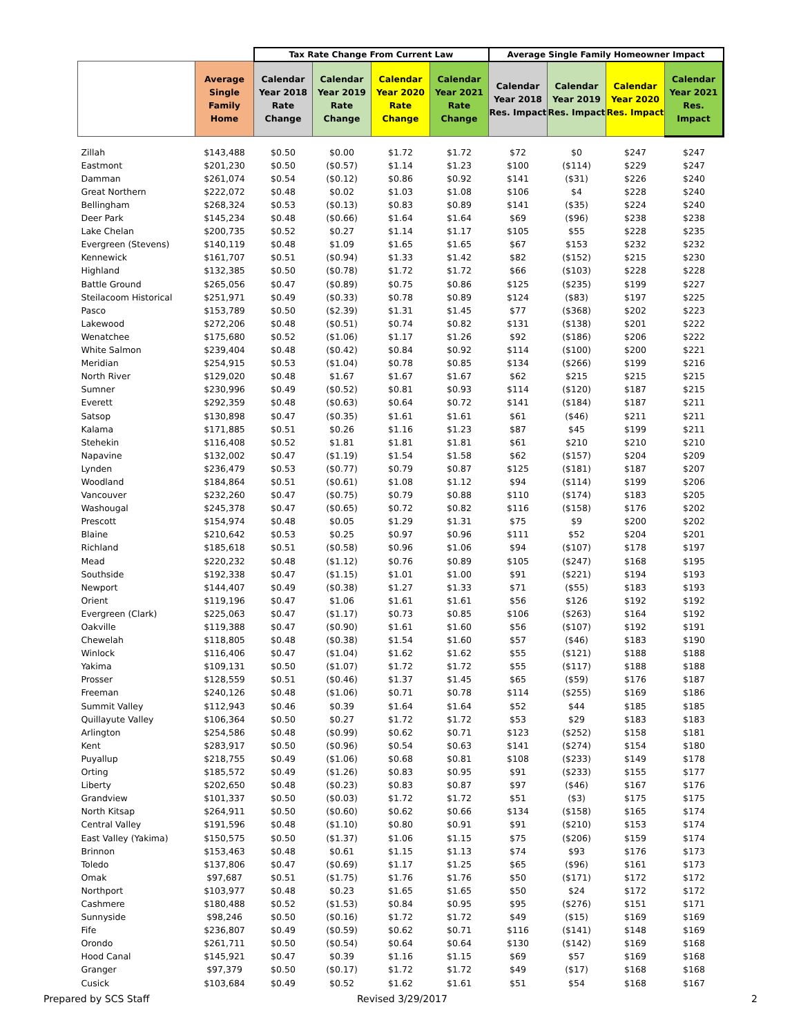| | | Tax Rate Change From Current Law | | | | Average Single Family Homeowner Impact | | | |
| --- | --- | --- | --- | --- | --- | --- | --- | --- | --- |
| | Average Single Family Home | Calendar Year 2018 Rate Change | Calendar Year 2019 Rate Change | Calendar Year 2020 Rate Change | Calendar Year 2021 Rate Change | Calendar Year 2018 Res. Impact | Calendar Year 2019 Res. Impact | Calendar Year 2020 Res. Impact | Calendar Year 2021 Res. Impact |
| Zillah | $143,488 | $0.50 | $0.00 | $1.72 | $1.72 | $72 | $0 | $247 | $247 |
| Eastmont | $201,230 | $0.50 | ($0.57) | $1.14 | $1.23 | $100 | ($114) | $229 | $247 |
| Damman | $261,074 | $0.54 | ($0.12) | $0.86 | $0.92 | $141 | ($31) | $226 | $240 |
| Great Northern | $222,072 | $0.48 | $0.02 | $1.03 | $1.08 | $106 | $4 | $228 | $240 |
| Bellingham | $268,324 | $0.53 | ($0.13) | $0.83 | $0.89 | $141 | ($35) | $224 | $240 |
| Deer Park | $145,234 | $0.48 | ($0.66) | $1.64 | $1.64 | $69 | ($96) | $238 | $238 |
| Lake Chelan | $200,735 | $0.52 | $0.27 | $1.14 | $1.17 | $105 | $55 | $228 | $235 |
| Evergreen (Stevens) | $140,119 | $0.48 | $1.09 | $1.65 | $1.65 | $67 | $153 | $232 | $232 |
| Kennewick | $161,707 | $0.51 | ($0.94) | $1.33 | $1.42 | $82 | ($152) | $215 | $230 |
| Highland | $132,385 | $0.50 | ($0.78) | $1.72 | $1.72 | $66 | ($103) | $228 | $228 |
| Battle Ground | $265,056 | $0.47 | ($0.89) | $0.75 | $0.86 | $125 | ($235) | $199 | $227 |
| Steilacoom Historical | $251,971 | $0.49 | ($0.33) | $0.78 | $0.89 | $124 | ($83) | $197 | $225 |
| Pasco | $153,789 | $0.50 | ($2.39) | $1.31 | $1.45 | $77 | ($368) | $202 | $223 |
| Lakewood | $272,206 | $0.48 | ($0.51) | $0.74 | $0.82 | $131 | ($138) | $201 | $222 |
| Wenatchee | $175,680 | $0.52 | ($1.06) | $1.17 | $1.26 | $92 | ($186) | $206 | $222 |
| White Salmon | $239,404 | $0.48 | ($0.42) | $0.84 | $0.92 | $114 | ($100) | $200 | $221 |
| Meridian | $254,915 | $0.53 | ($1.04) | $0.78 | $0.85 | $134 | ($266) | $199 | $216 |
| North River | $129,020 | $0.48 | $1.67 | $1.67 | $1.67 | $62 | $215 | $215 | $215 |
| Sumner | $230,996 | $0.49 | ($0.52) | $0.81 | $0.93 | $114 | ($120) | $187 | $215 |
| Everett | $292,359 | $0.48 | ($0.63) | $0.64 | $0.72 | $141 | ($184) | $187 | $211 |
| Satsop | $130,898 | $0.47 | ($0.35) | $1.61 | $1.61 | $61 | ($46) | $211 | $211 |
| Kalama | $171,885 | $0.51 | $0.26 | $1.16 | $1.23 | $87 | $45 | $199 | $211 |
| Stehekin | $116,408 | $0.52 | $1.81 | $1.81 | $1.81 | $61 | $210 | $210 | $210 |
| Napavine | $132,002 | $0.47 | ($1.19) | $1.54 | $1.58 | $62 | ($157) | $204 | $209 |
| Lynden | $236,479 | $0.53 | ($0.77) | $0.79 | $0.87 | $125 | ($181) | $187 | $207 |
| Woodland | $184,864 | $0.51 | ($0.61) | $1.08 | $1.12 | $94 | ($114) | $199 | $206 |
| Vancouver | $232,260 | $0.47 | ($0.75) | $0.79 | $0.88 | $110 | ($174) | $183 | $205 |
| Washougal | $245,378 | $0.47 | ($0.65) | $0.72 | $0.82 | $116 | ($158) | $176 | $202 |
| Prescott | $154,974 | $0.48 | $0.05 | $1.29 | $1.31 | $75 | $9 | $200 | $202 |
| Blaine | $210,642 | $0.53 | $0.25 | $0.97 | $0.96 | $111 | $52 | $204 | $201 |
| Richland | $185,618 | $0.51 | ($0.58) | $0.96 | $1.06 | $94 | ($107) | $178 | $197 |
| Mead | $220,232 | $0.48 | ($1.12) | $0.76 | $0.89 | $105 | ($247) | $168 | $195 |
| Southside | $192,338 | $0.47 | ($1.15) | $1.01 | $1.00 | $91 | ($221) | $194 | $193 |
| Newport | $144,407 | $0.49 | ($0.38) | $1.27 | $1.33 | $71 | ($55) | $183 | $193 |
| Orient | $119,196 | $0.47 | $1.06 | $1.61 | $1.61 | $56 | $126 | $192 | $192 |
| Evergreen (Clark) | $225,063 | $0.47 | ($1.17) | $0.73 | $0.85 | $106 | ($263) | $164 | $192 |
| Oakville | $119,388 | $0.47 | ($0.90) | $1.61 | $1.60 | $56 | ($107) | $192 | $191 |
| Chewelah | $118,805 | $0.48 | ($0.38) | $1.54 | $1.60 | $57 | ($46) | $183 | $190 |
| Winlock | $116,406 | $0.47 | ($1.04) | $1.62 | $1.62 | $55 | ($121) | $188 | $188 |
| Yakima | $109,131 | $0.50 | ($1.07) | $1.72 | $1.72 | $55 | ($117) | $188 | $188 |
| Prosser | $128,559 | $0.51 | ($0.46) | $1.37 | $1.45 | $65 | ($59) | $176 | $187 |
| Freeman | $240,126 | $0.48 | ($1.06) | $0.71 | $0.78 | $114 | ($255) | $169 | $186 |
| Summit Valley | $112,943 | $0.46 | $0.39 | $1.64 | $1.64 | $52 | $44 | $185 | $185 |
| Quillayute Valley | $106,364 | $0.50 | $0.27 | $1.72 | $1.72 | $53 | $29 | $183 | $183 |
| Arlington | $254,586 | $0.48 | ($0.99) | $0.62 | $0.71 | $123 | ($252) | $158 | $181 |
| Kent | $283,917 | $0.50 | ($0.96) | $0.54 | $0.63 | $141 | ($274) | $154 | $180 |
| Puyallup | $218,755 | $0.49 | ($1.06) | $0.68 | $0.81 | $108 | ($233) | $149 | $178 |
| Orting | $185,572 | $0.49 | ($1.26) | $0.83 | $0.95 | $91 | ($233) | $155 | $177 |
| Liberty | $202,650 | $0.48 | ($0.23) | $0.83 | $0.87 | $97 | ($46) | $167 | $176 |
| Grandview | $101,337 | $0.50 | ($0.03) | $1.72 | $1.72 | $51 | ($3) | $175 | $175 |
| North Kitsap | $264,911 | $0.50 | ($0.60) | $0.62 | $0.66 | $134 | ($158) | $165 | $174 |
| Central Valley | $191,596 | $0.48 | ($1.10) | $0.80 | $0.91 | $91 | ($210) | $153 | $174 |
| East Valley (Yakima) | $150,575 | $0.50 | ($1.37) | $1.06 | $1.15 | $75 | ($206) | $159 | $174 |
| Brinnon | $153,463 | $0.48 | $0.61 | $1.15 | $1.13 | $74 | $93 | $176 | $173 |
| Toledo | $137,806 | $0.47 | ($0.69) | $1.17 | $1.25 | $65 | ($96) | $161 | $173 |
| Omak | $97,687 | $0.51 | ($1.75) | $1.76 | $1.76 | $50 | ($171) | $172 | $172 |
| Northport | $103,977 | $0.48 | $0.23 | $1.65 | $1.65 | $50 | $24 | $172 | $172 |
| Cashmere | $180,488 | $0.52 | ($1.53) | $0.84 | $0.95 | $95 | ($276) | $151 | $171 |
| Sunnyside | $98,246 | $0.50 | ($0.16) | $1.72 | $1.72 | $49 | ($15) | $169 | $169 |
| Fife | $236,807 | $0.49 | ($0.59) | $0.62 | $0.71 | $116 | ($141) | $148 | $169 |
| Orondo | $261,711 | $0.50 | ($0.54) | $0.64 | $0.64 | $130 | ($142) | $169 | $168 |
| Hood Canal | $145,921 | $0.47 | $0.39 | $1.16 | $1.15 | $69 | $57 | $169 | $168 |
| Granger | $97,379 | $0.50 | ($0.17) | $1.72 | $1.72 | $49 | ($17) | $168 | $168 |
| Cusick | $103,684 | $0.49 | $0.52 | $1.62 | $1.61 | $51 | $54 | $168 | $167 |
Prepared by SCS Staff Revised 3/29/2017 2